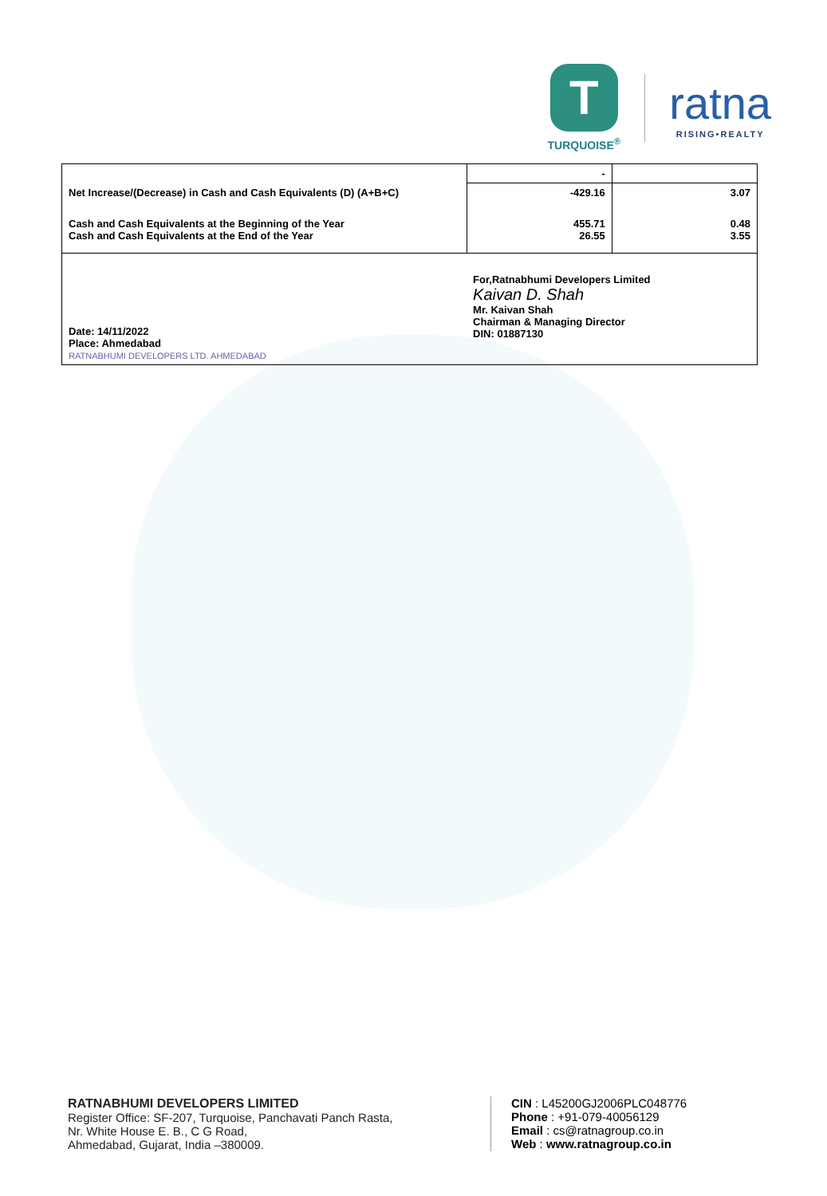T
TURQUOISE<sup>®</sup>
ratna
RISING•REALTY
| | - | |
| Net Increase/(Decrease) in Cash and Cash Equivalents (D) (A+B+C) | -429.16 | 3.07 |
| Cash and Cash Equivalents at the Beginning of the Year Cash and Cash Equivalents at the End of the Year | 455.71 26.55 | 0.48 3.55 |
| Date: 14/11/2022 Place: Ahmedabad RATNABHUMI DEVELOPERS LTD. AHMEDABAD | For,Ratnabhumi Developers Limited Kaivan D. Shah Mr. Kaivan Shah Chairman & Managing Director DIN: 01887130 | |
RATNABHUMI DEVELOPERS LIMITED
Register Office: SF-207, Turquoise, Panchavati Panch Rasta,
Nr. White House E. B., C G Road,
Ahmedabad, Gujarat, India –380009.
CIN : L45200GJ2006PLC048776
Phone : +91-079-40056129
Email : cs@ratnagroup.co.in
Web : www.ratnagroup.co.in